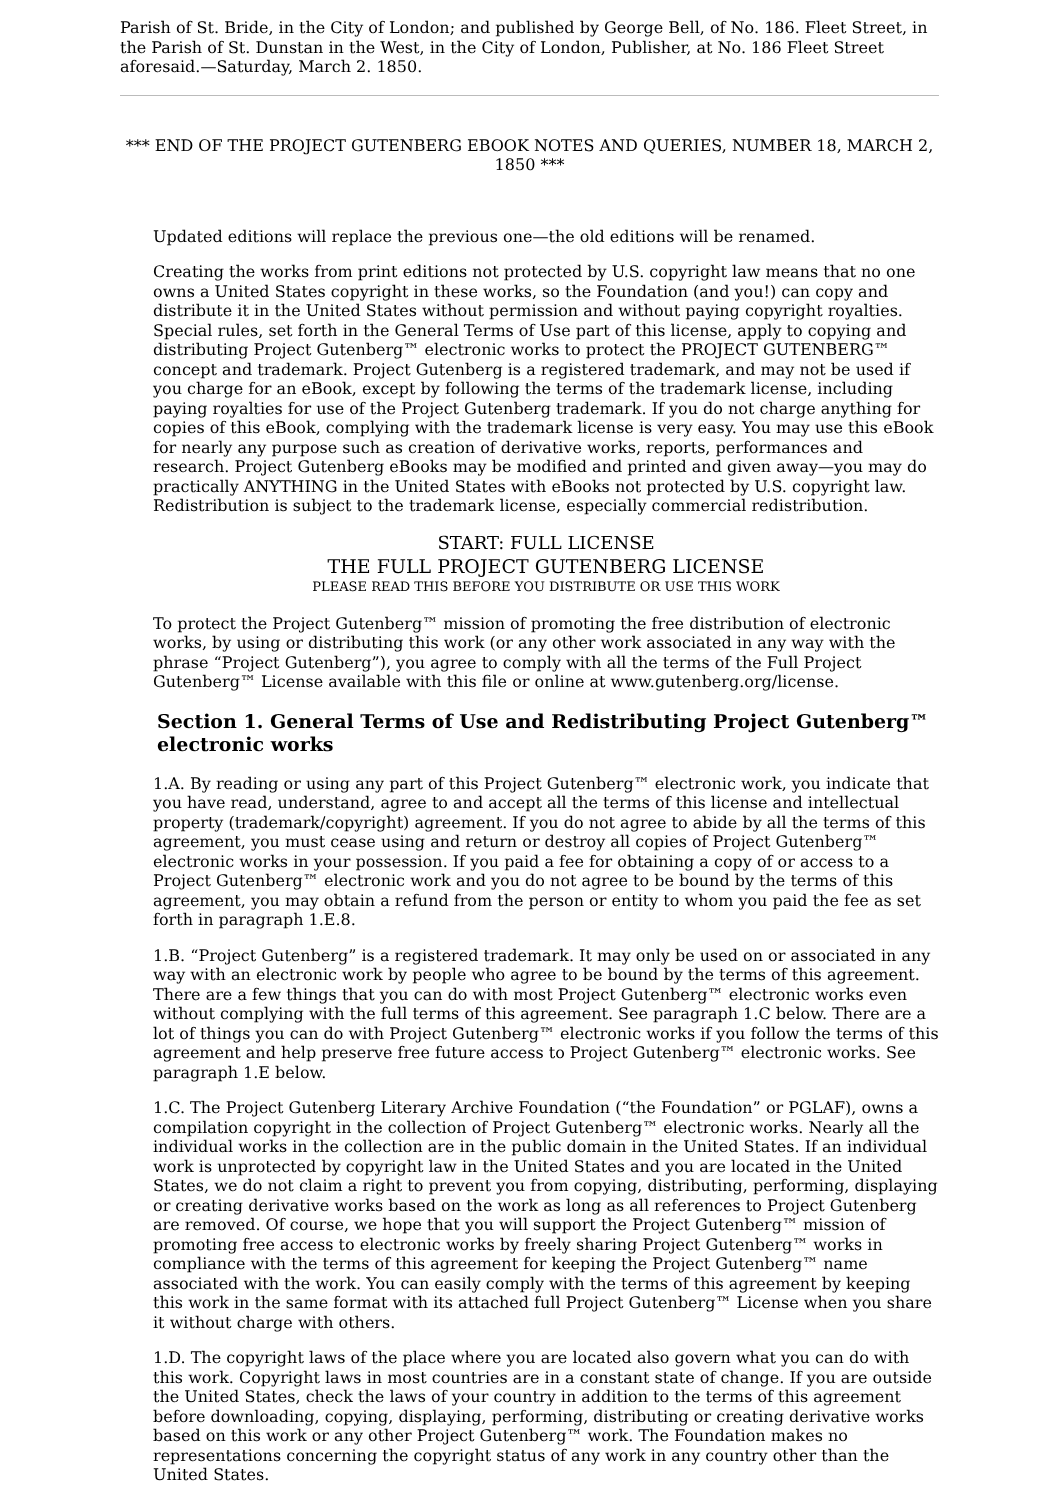Parish of St. Bride, in the City of London; and published by George Bell, of No. 186. Fleet Street, in the Parish of St. Dunstan in the West, in the City of London, Publisher, at No. 186 Fleet Street aforesaid.—Saturday, March 2. 1850.
*** END OF THE PROJECT GUTENBERG EBOOK NOTES AND QUERIES, NUMBER 18, MARCH 2, 1850 ***
Updated editions will replace the previous one—the old editions will be renamed.
Creating the works from print editions not protected by U.S. copyright law means that no one owns a United States copyright in these works, so the Foundation (and you!) can copy and distribute it in the United States without permission and without paying copyright royalties. Special rules, set forth in the General Terms of Use part of this license, apply to copying and distributing Project Gutenberg™ electronic works to protect the PROJECT GUTENBERG™ concept and trademark. Project Gutenberg is a registered trademark, and may not be used if you charge for an eBook, except by following the terms of the trademark license, including paying royalties for use of the Project Gutenberg trademark. If you do not charge anything for copies of this eBook, complying with the trademark license is very easy. You may use this eBook for nearly any purpose such as creation of derivative works, reports, performances and research. Project Gutenberg eBooks may be modified and printed and given away—you may do practically ANYTHING in the United States with eBooks not protected by U.S. copyright law. Redistribution is subject to the trademark license, especially commercial redistribution.
START: FULL LICENSE
THE FULL PROJECT GUTENBERG LICENSE
PLEASE READ THIS BEFORE YOU DISTRIBUTE OR USE THIS WORK
To protect the Project Gutenberg™ mission of promoting the free distribution of electronic works, by using or distributing this work (or any other work associated in any way with the phrase “Project Gutenberg”), you agree to comply with all the terms of the Full Project Gutenberg™ License available with this file or online at www.gutenberg.org/license.
Section 1. General Terms of Use and Redistributing Project Gutenberg™ electronic works
1.A. By reading or using any part of this Project Gutenberg™ electronic work, you indicate that you have read, understand, agree to and accept all the terms of this license and intellectual property (trademark/copyright) agreement. If you do not agree to abide by all the terms of this agreement, you must cease using and return or destroy all copies of Project Gutenberg™ electronic works in your possession. If you paid a fee for obtaining a copy of or access to a Project Gutenberg™ electronic work and you do not agree to be bound by the terms of this agreement, you may obtain a refund from the person or entity to whom you paid the fee as set forth in paragraph 1.E.8.
1.B. “Project Gutenberg” is a registered trademark. It may only be used on or associated in any way with an electronic work by people who agree to be bound by the terms of this agreement. There are a few things that you can do with most Project Gutenberg™ electronic works even without complying with the full terms of this agreement. See paragraph 1.C below. There are a lot of things you can do with Project Gutenberg™ electronic works if you follow the terms of this agreement and help preserve free future access to Project Gutenberg™ electronic works. See paragraph 1.E below.
1.C. The Project Gutenberg Literary Archive Foundation (“the Foundation” or PGLAF), owns a compilation copyright in the collection of Project Gutenberg™ electronic works. Nearly all the individual works in the collection are in the public domain in the United States. If an individual work is unprotected by copyright law in the United States and you are located in the United States, we do not claim a right to prevent you from copying, distributing, performing, displaying or creating derivative works based on the work as long as all references to Project Gutenberg are removed. Of course, we hope that you will support the Project Gutenberg™ mission of promoting free access to electronic works by freely sharing Project Gutenberg™ works in compliance with the terms of this agreement for keeping the Project Gutenberg™ name associated with the work. You can easily comply with the terms of this agreement by keeping this work in the same format with its attached full Project Gutenberg™ License when you share it without charge with others.
1.D. The copyright laws of the place where you are located also govern what you can do with this work. Copyright laws in most countries are in a constant state of change. If you are outside the United States, check the laws of your country in addition to the terms of this agreement before downloading, copying, displaying, performing, distributing or creating derivative works based on this work or any other Project Gutenberg™ work. The Foundation makes no representations concerning the copyright status of any work in any country other than the United States.